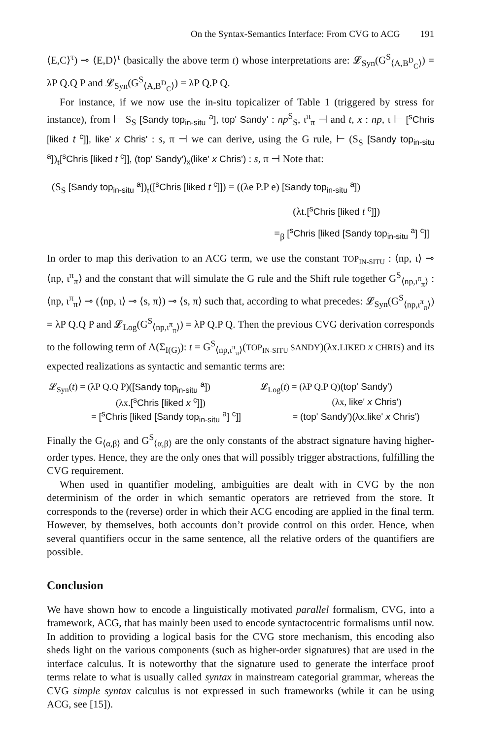On the Syntax-Semantics Interface: From CVG to ACG 191
⟨E,C⟩<sup>τ</sup>) ⊸ ⟨E,D⟩<sup>τ</sup> (basically the above term t) whose interpretations are: 𝓛<sub>Syn</sub>(G<sup>S</sup><sub>⟨A,B<sup>D</sup><sub>C</sub>⟩</sub>) = λP Q.Q P and 𝓛<sub>Syn</sub>(G<sup>S</sup><sub>⟨A,B<sup>D</sup><sub>C</sub>⟩</sub>) = λP Q.P Q.
For instance, if we now use the in-situ topicalizer of Table 1 (triggered by stress for instance), from ⊢ S<sub>S</sub> [Sandy top<sub>in-situ</sub> <sup>a</sup>], top' Sandy' : np<sup>S</sup><sub>S</sub>, ι<sup>π</sup><sub>π</sub> ⊣ and t, x : np, ι ⊢ [<sup>s</sup>Chris [liked t <sup>c</sup>]], like' x Chris' : s, π ⊣ we can derive, using the G rule, ⊢ (S<sub>S</sub> [Sandy top<sub>in-situ</sub> <sup>a</sup>])<sub>t</sub>[<sup>s</sup>Chris [liked t <sup>c</sup>]], (top' Sandy')<sub>x</sub>(like' x Chris') : s, π ⊣ Note that:
(S<sub>S</sub> [Sandy top<sub>in-situ</sub> <sup>a</sup>])<sub>t</sub>([<sup>s</sup>Chris [liked t <sup>c</sup>]]) = ((λe P.P e) [Sandy top<sub>in-situ</sub> <sup>a</sup>])
(λt.[<sup>s</sup>Chris [liked t <sup>c</sup>]])
=<sub>β</sub> [<sup>s</sup>Chris [liked [Sandy top<sub>in-situ</sub> <sup>a</sup>] <sup>c</sup>]]
In order to map this derivation to an ACG term, we use the constant TOP<sub>IN-SITU</sub> : ⟨np, ι⟩ ⊸ ⟨np, ι<sup>π</sup><sub>π</sub>⟩ and the constant that will simulate the G rule and the Shift rule together G<sup>S</sup><sub>⟨np,ι<sup>π</sup><sub>π</sub>⟩</sub> : ⟨np, ι<sup>π</sup><sub>π</sub>⟩ ⊸ (⟨np, ι⟩ ⊸ ⟨s, π⟩) ⊸ ⟨s, π⟩ such that, according to what precedes: 𝓛<sub>Syn</sub>(G<sup>S</sup><sub>⟨np,ι<sup>π</sup><sub>π</sub>⟩</sub>) = λP Q.Q P and 𝓛<sub>Log</sub>(G<sup>S</sup><sub>⟨np,ι<sup>π</sup><sub>π</sub>⟩</sub>) = λP Q.P Q. Then the previous CVG derivation corresponds to the following term of Λ(Σ<sub>I(G)</sub>): t = G<sup>S</sup><sub>⟨np,ι<sup>π</sup><sub>π</sub>⟩</sub>(TOP<sub>IN-SITU</sub> SANDY)(λx.LIKED x CHRIS) and its expected realizations as syntactic and semantic terms are:
| 𝓛<sub>Syn</sub>( t ) = (λP Q.Q P)( [Sandy top<sub>in-situ</sub> <sup>a</sup>] ) | 𝓛<sub>Log</sub>( t ) = (λP Q.P Q) (top' Sandy') |
| (λx. [<sup>s</sup>Chris [liked x <sup>c</sup>]] ) | (λx, like' x Chris' ) |
| = [<sup>s</sup>Chris [liked [Sandy top<sub>in-situ</sub> <sup>a</sup>] <sup>c</sup>]] | = (top' Sandy')(λx.like' x Chris') |
Finally the G<sub>⟨α,β⟩</sub> and G<sup>S</sup><sub>⟨α,β⟩</sub> are the only constants of the abstract signature having higher-order types. Hence, they are the only ones that will possibly trigger abstractions, fulfilling the CVG requirement.
When used in quantifier modeling, ambiguities are dealt with in CVG by the non determinism of the order in which semantic operators are retrieved from the store. It corresponds to the (reverse) order in which their ACG encoding are applied in the final term. However, by themselves, both accounts don’t provide control on this order. Hence, when several quantifiers occur in the same sentence, all the relative orders of the quantifiers are possible.
Conclusion
We have shown how to encode a linguistically motivated parallel formalism, CVG, into a framework, ACG, that has mainly been used to encode syntactocentric formalisms until now. In addition to providing a logical basis for the CVG store mechanism, this encoding also sheds light on the various components (such as higher-order signatures) that are used in the interface calculus. It is noteworthy that the signature used to generate the interface proof terms relate to what is usually called syntax in mainstream categorial grammar, whereas the CVG simple syntax calculus is not expressed in such frameworks (while it can be using ACG, see [15]).